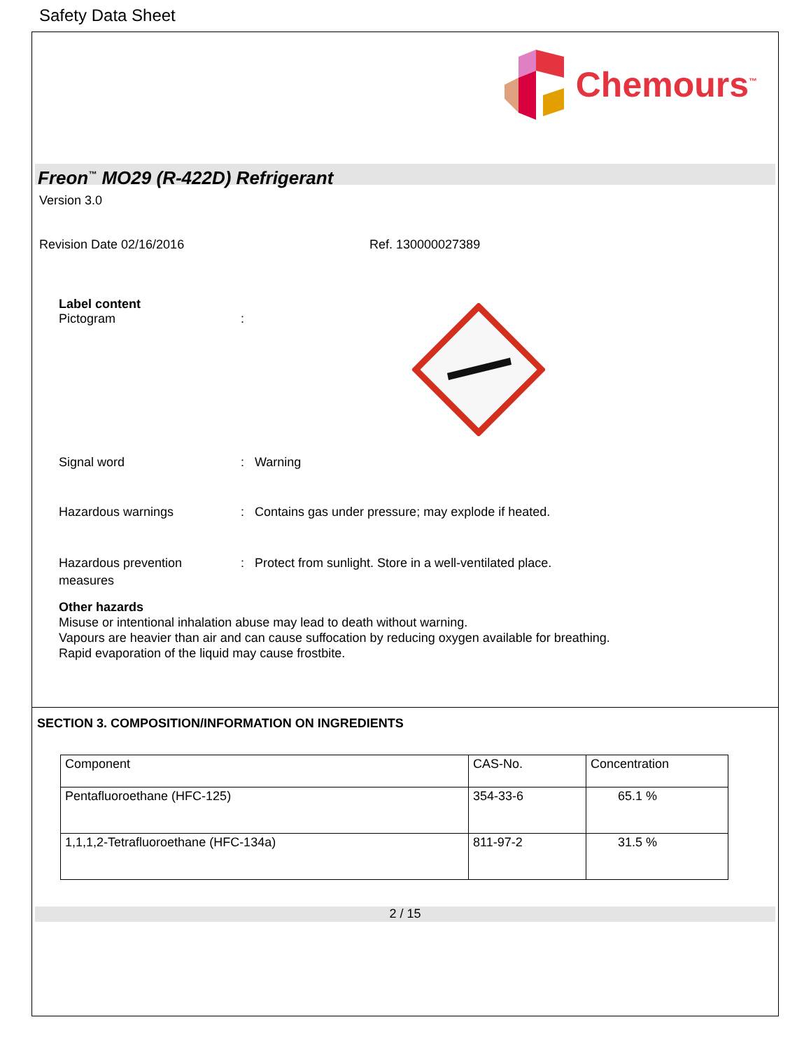Safety Data Sheet
Chemours<sup>™</sup>
Freon<sup>™</sup> MO29 (R-422D) Refrigerant
Version 3.0
Revision Date 02/16/2016 Ref. 130000027389
Label content
Pictogram:
Signal word: Warning
Hazardous warnings: Contains gas under pressure; may explode if heated.
Hazardous prevention
measures: Protect from sunlight. Store in a well-ventilated place.
Other hazards
Misuse or intentional inhalation abuse may lead to death without warning.
Vapours are heavier than air and can cause suffocation by reducing oxygen available for breathing.
Rapid evaporation of the liquid may cause frostbite.
SECTION 3. COMPOSITION/INFORMATION ON INGREDIENTS
| Component | CAS-No. | Concentration |
| --- | --- | --- |
| Pentafluoroethane (HFC-125) | 354-33-6 | 65.1 % |
| 1,1,1,2-Tetrafluoroethane (HFC-134a) | 811-97-2 | 31.5 % |
2 / 15